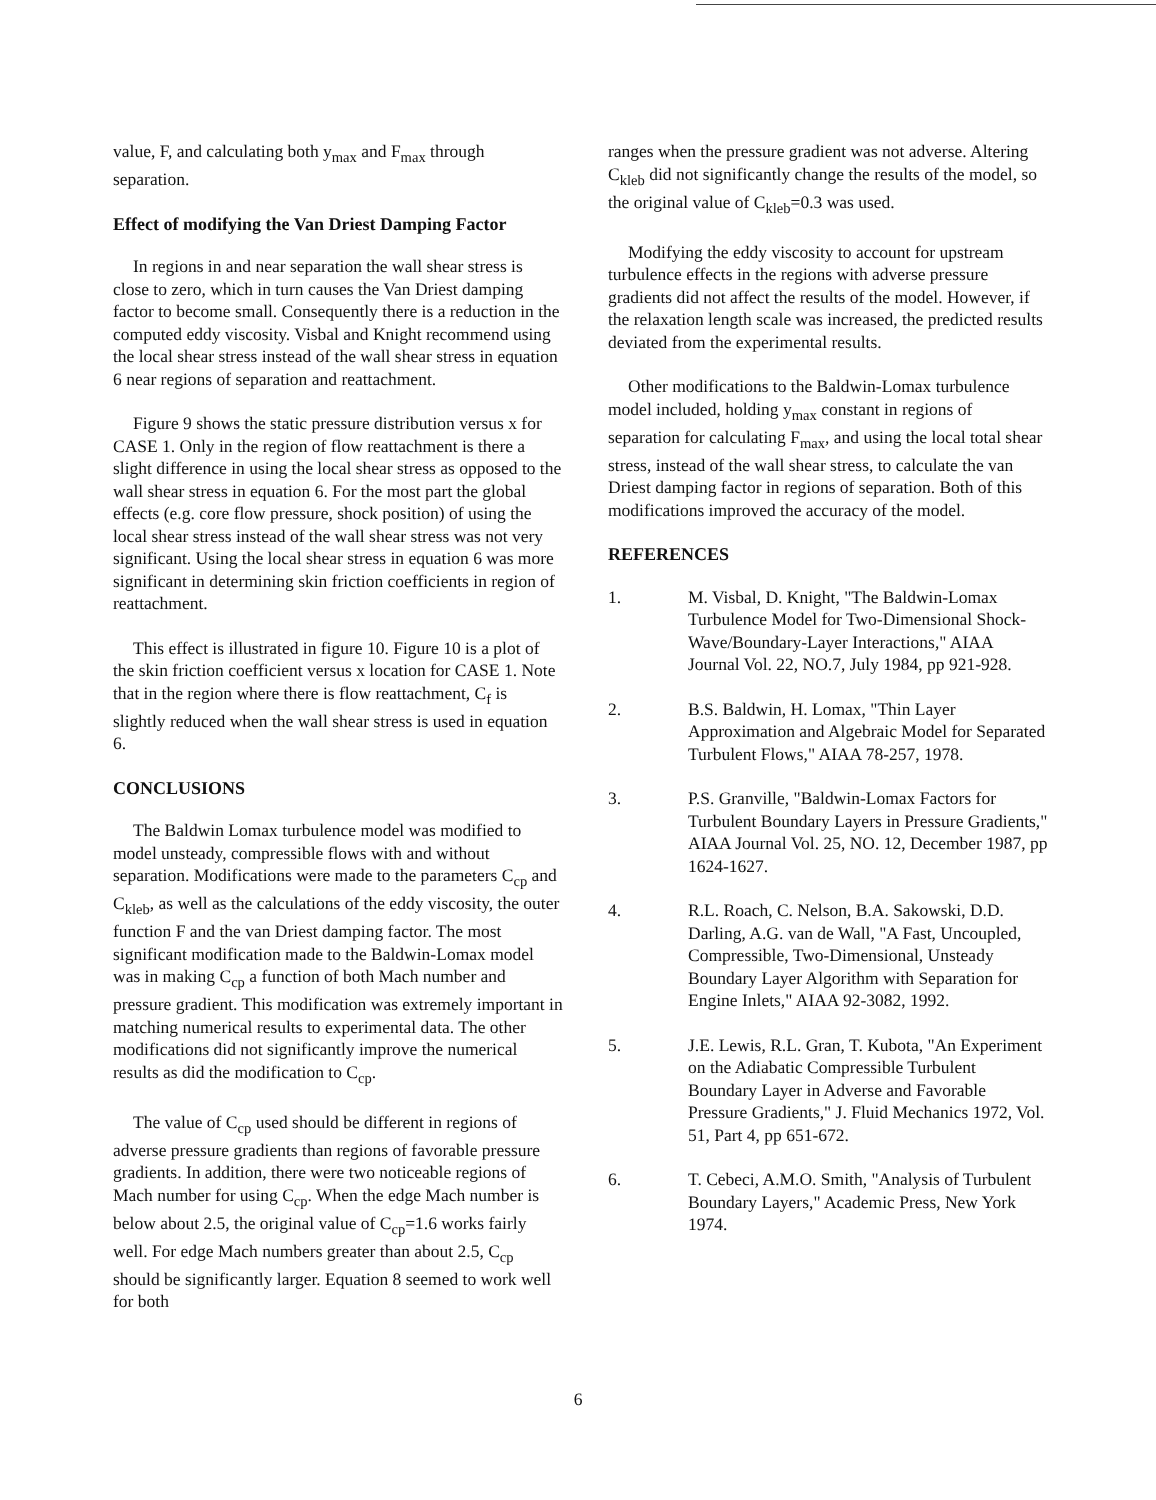value, F, and calculating both y<sub>max</sub> and F<sub>max</sub> through separation.
Effect of modifying the Van Driest Damping Factor
In regions in and near separation the wall shear stress is close to zero, which in turn causes the Van Driest damping factor to become small. Consequently there is a reduction in the computed eddy viscosity. Visbal and Knight recommend using the local shear stress instead of the wall shear stress in equation 6 near regions of separation and reattachment.
Figure 9 shows the static pressure distribution versus x for CASE 1. Only in the region of flow reattachment is there a slight difference in using the local shear stress as opposed to the wall shear stress in equation 6. For the most part the global effects (e.g. core flow pressure, shock position) of using the local shear stress instead of the wall shear stress was not very significant. Using the local shear stress in equation 6 was more significant in determining skin friction coefficients in region of reattachment.
This effect is illustrated in figure 10. Figure 10 is a plot of the skin friction coefficient versus x location for CASE 1. Note that in the region where there is flow reattachment, C<sub>f</sub> is slightly reduced when the wall shear stress is used in equation 6.
CONCLUSIONS
The Baldwin Lomax turbulence model was modified to model unsteady, compressible flows with and without separation. Modifications were made to the parameters C<sub>cp</sub> and C<sub>kleb</sub>, as well as the calculations of the eddy viscosity, the outer function F and the van Driest damping factor. The most significant modification made to the Baldwin-Lomax model was in making C<sub>cp</sub> a function of both Mach number and pressure gradient. This modification was extremely important in matching numerical results to experimental data. The other modifications did not significantly improve the numerical results as did the modification to C<sub>cp</sub>.
The value of C<sub>cp</sub> used should be different in regions of adverse pressure gradients than regions of favorable pressure gradients. In addition, there were two noticeable regions of Mach number for using C<sub>cp</sub>. When the edge Mach number is below about 2.5, the original value of C<sub>cp</sub>=1.6 works fairly well. For edge Mach numbers greater than about 2.5, C<sub>cp</sub> should be significantly larger. Equation 8 seemed to work well for both
ranges when the pressure gradient was not adverse. Altering C<sub>kleb</sub> did not significantly change the results of the model, so the original value of C<sub>kleb</sub>=0.3 was used.
Modifying the eddy viscosity to account for upstream turbulence effects in the regions with adverse pressure gradients did not affect the results of the model. However, if the relaxation length scale was increased, the predicted results deviated from the experimental results.
Other modifications to the Baldwin-Lomax turbulence model included, holding y<sub>max</sub> constant in regions of separation for calculating F<sub>max</sub>, and using the local total shear stress, instead of the wall shear stress, to calculate the van Driest damping factor in regions of separation. Both of this modifications improved the accuracy of the model.
REFERENCES
1. M. Visbal, D. Knight, "The Baldwin-Lomax Turbulence Model for Two-Dimensional Shock-Wave/Boundary-Layer Interactions," AIAA Journal Vol. 22, NO.7, July 1984, pp 921-928.
2. B.S. Baldwin, H. Lomax, "Thin Layer Approximation and Algebraic Model for Separated Turbulent Flows," AIAA 78-257, 1978.
3. P.S. Granville, "Baldwin-Lomax Factors for Turbulent Boundary Layers in Pressure Gradients," AIAA Journal Vol. 25, NO. 12, December 1987, pp 1624-1627.
4. R.L. Roach, C. Nelson, B.A. Sakowski, D.D. Darling, A.G. van de Wall, "A Fast, Uncoupled, Compressible, Two-Dimensional, Unsteady Boundary Layer Algorithm with Separation for Engine Inlets," AIAA 92-3082, 1992.
5. J.E. Lewis, R.L. Gran, T. Kubota, "An Experiment on the Adiabatic Compressible Turbulent Boundary Layer in Adverse and Favorable Pressure Gradients," J. Fluid Mechanics 1972, Vol. 51, Part 4, pp 651-672.
6. T. Cebeci, A.M.O. Smith, "Analysis of Turbulent Boundary Layers," Academic Press, New York 1974.
6